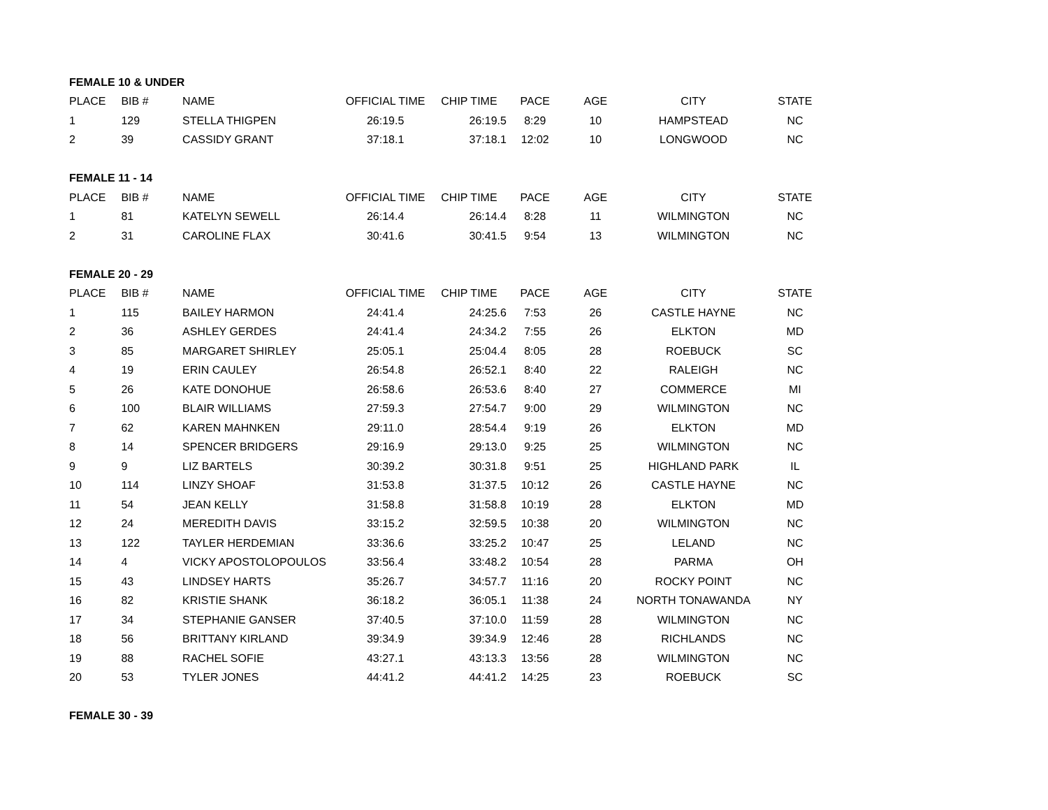| FEMALE 10 & UNDER | | | | | | | | |
| PLACE | BIB # | NAME | OFFICIAL TIME | CHIP TIME | PACE | AGE | CITY | STATE |
| 1 | 129 | STELLA THIGPEN | 26:19.5 | 26:19.5 | 8:29 | 10 | HAMPSTEAD | NC |
| 2 | 39 | CASSIDY GRANT | 37:18.1 | 37:18.1 | 12:02 | 10 | LONGWOOD | NC |
| FEMALE 11 - 14 | | | | | | | | |
| PLACE | BIB # | NAME | OFFICIAL TIME | CHIP TIME | PACE | AGE | CITY | STATE |
| 1 | 81 | KATELYN SEWELL | 26:14.4 | 26:14.4 | 8:28 | 11 | WILMINGTON | NC |
| 2 | 31 | CAROLINE FLAX | 30:41.6 | 30:41.5 | 9:54 | 13 | WILMINGTON | NC |
| FEMALE 20 - 29 | | | | | | | | |
| PLACE | BIB # | NAME | OFFICIAL TIME | CHIP TIME | PACE | AGE | CITY | STATE |
| 1 | 115 | BAILEY HARMON | 24:41.4 | 24:25.6 | 7:53 | 26 | CASTLE HAYNE | NC |
| 2 | 36 | ASHLEY GERDES | 24:41.4 | 24:34.2 | 7:55 | 26 | ELKTON | MD |
| 3 | 85 | MARGARET SHIRLEY | 25:05.1 | 25:04.4 | 8:05 | 28 | ROEBUCK | SC |
| 4 | 19 | ERIN CAULEY | 26:54.8 | 26:52.1 | 8:40 | 22 | RALEIGH | NC |
| 5 | 26 | KATE DONOHUE | 26:58.6 | 26:53.6 | 8:40 | 27 | COMMERCE | MI |
| 6 | 100 | BLAIR WILLIAMS | 27:59.3 | 27:54.7 | 9:00 | 29 | WILMINGTON | NC |
| 7 | 62 | KAREN MAHNKEN | 29:11.0 | 28:54.4 | 9:19 | 26 | ELKTON | MD |
| 8 | 14 | SPENCER BRIDGERS | 29:16.9 | 29:13.0 | 9:25 | 25 | WILMINGTON | NC |
| 9 | 9 | LIZ BARTELS | 30:39.2 | 30:31.8 | 9:51 | 25 | HIGHLAND PARK | IL |
| 10 | 114 | LINZY SHOAF | 31:53.8 | 31:37.5 | 10:12 | 26 | CASTLE HAYNE | NC |
| 11 | 54 | JEAN KELLY | 31:58.8 | 31:58.8 | 10:19 | 28 | ELKTON | MD |
| 12 | 24 | MEREDITH DAVIS | 33:15.2 | 32:59.5 | 10:38 | 20 | WILMINGTON | NC |
| 13 | 122 | TAYLER HERDEMIAN | 33:36.6 | 33:25.2 | 10:47 | 25 | LELAND | NC |
| 14 | 4 | VICKY APOSTOLOPOULOS | 33:56.4 | 33:48.2 | 10:54 | 28 | PARMA | OH |
| 15 | 43 | LINDSEY HARTS | 35:26.7 | 34:57.7 | 11:16 | 20 | ROCKY POINT | NC |
| 16 | 82 | KRISTIE SHANK | 36:18.2 | 36:05.1 | 11:38 | 24 | NORTH TONAWANDA | NY |
| 17 | 34 | STEPHANIE GANSER | 37:40.5 | 37:10.0 | 11:59 | 28 | WILMINGTON | NC |
| 18 | 56 | BRITTANY KIRLAND | 39:34.9 | 39:34.9 | 12:46 | 28 | RICHLANDS | NC |
| 19 | 88 | RACHEL SOFIE | 43:27.1 | 43:13.3 | 13:56 | 28 | WILMINGTON | NC |
| 20 | 53 | TYLER JONES | 44:41.2 | 44:41.2 | 14:25 | 23 | ROEBUCK | SC |
| FEMALE 30 - 39 | | | | | | | | |